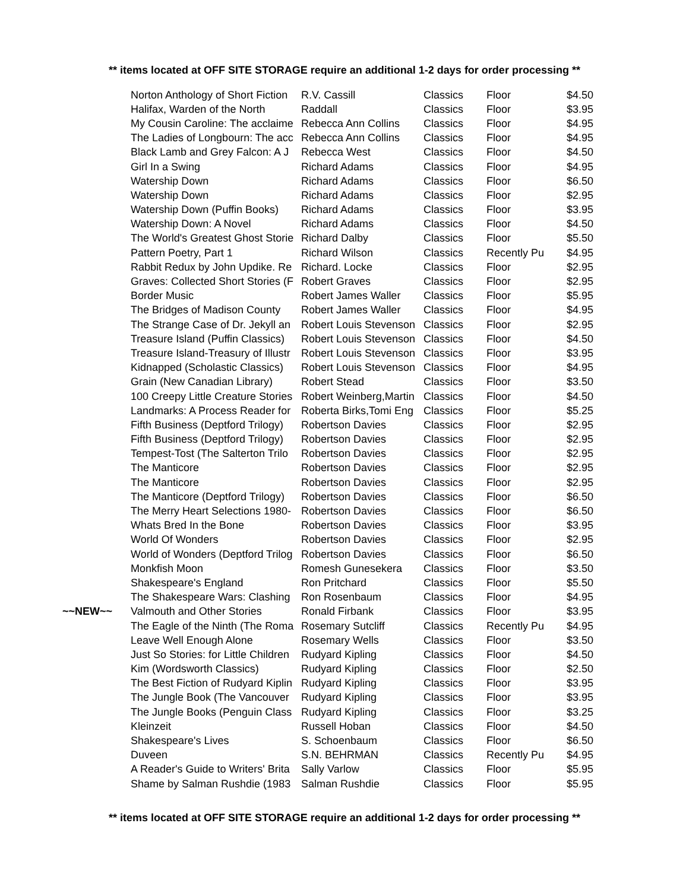** items located at OFF SITE STORAGE require an additional 1-2 days for order processing **
| | Norton Anthology of Short Fiction | R.V. Cassill | Classics | Floor | $4.50 |
| | Halifax, Warden of the North | Raddall | Classics | Floor | $3.95 |
| | My Cousin Caroline: The acclaime | Rebecca Ann Collins | Classics | Floor | $4.95 |
| | The Ladies of Longbourn: The acc | Rebecca Ann Collins | Classics | Floor | $4.95 |
| | Black Lamb and Grey Falcon: A J | Rebecca West | Classics | Floor | $4.50 |
| | Girl In a Swing | Richard Adams | Classics | Floor | $4.95 |
| | Watership Down | Richard Adams | Classics | Floor | $6.50 |
| | Watership Down | Richard Adams | Classics | Floor | $2.95 |
| | Watership Down (Puffin Books) | Richard Adams | Classics | Floor | $3.95 |
| | Watership Down: A Novel | Richard Adams | Classics | Floor | $4.50 |
| | The World's Greatest Ghost Storie | Richard Dalby | Classics | Floor | $5.50 |
| | Pattern Poetry, Part 1 | Richard Wilson | Classics | Recently Pu | $4.95 |
| | Rabbit Redux by John Updike. Re | Richard. Locke | Classics | Floor | $2.95 |
| | Graves: Collected Short Stories (F | Robert Graves | Classics | Floor | $2.95 |
| | Border Music | Robert James Waller | Classics | Floor | $5.95 |
| | The Bridges of Madison County | Robert James Waller | Classics | Floor | $4.95 |
| | The Strange Case of Dr. Jekyll an | Robert Louis Stevenson | Classics | Floor | $2.95 |
| | Treasure Island (Puffin Classics) | Robert Louis Stevenson | Classics | Floor | $4.50 |
| | Treasure Island-Treasury of Illustr | Robert Louis Stevenson | Classics | Floor | $3.95 |
| | Kidnapped (Scholastic Classics) | Robert Louis Stevenson | Classics | Floor | $4.95 |
| | Grain (New Canadian Library) | Robert Stead | Classics | Floor | $3.50 |
| | 100 Creepy Little Creature Stories | Robert Weinberg,Martin | Classics | Floor | $4.50 |
| | Landmarks: A Process Reader for | Roberta Birks,Tomi Eng | Classics | Floor | $5.25 |
| | Fifth Business (Deptford Trilogy) | Robertson Davies | Classics | Floor | $2.95 |
| | Fifth Business (Deptford Trilogy) | Robertson Davies | Classics | Floor | $2.95 |
| | Tempest-Tost (The Salterton Trilo | Robertson Davies | Classics | Floor | $2.95 |
| | The Manticore | Robertson Davies | Classics | Floor | $2.95 |
| | The Manticore | Robertson Davies | Classics | Floor | $2.95 |
| | The Manticore (Deptford Trilogy) | Robertson Davies | Classics | Floor | $6.50 |
| | The Merry Heart Selections 1980- | Robertson Davies | Classics | Floor | $6.50 |
| | Whats Bred In the Bone | Robertson Davies | Classics | Floor | $3.95 |
| | World Of Wonders | Robertson Davies | Classics | Floor | $2.95 |
| | World of Wonders (Deptford Trilog | Robertson Davies | Classics | Floor | $6.50 |
| | Monkfish Moon | Romesh Gunesekera | Classics | Floor | $3.50 |
| | Shakespeare's England | Ron Pritchard | Classics | Floor | $5.50 |
| | The Shakespeare Wars: Clashing | Ron Rosenbaum | Classics | Floor | $4.95 |
| ~~NEW~~ | Valmouth and Other Stories | Ronald Firbank | Classics | Floor | $3.95 |
| | The Eagle of the Ninth (The Roma | Rosemary Sutcliff | Classics | Recently Pu | $4.95 |
| | Leave Well Enough Alone | Rosemary Wells | Classics | Floor | $3.50 |
| | Just So Stories: for Little Children | Rudyard Kipling | Classics | Floor | $4.50 |
| | Kim (Wordsworth Classics) | Rudyard Kipling | Classics | Floor | $2.50 |
| | The Best Fiction of Rudyard Kiplin | Rudyard Kipling | Classics | Floor | $3.95 |
| | The Jungle Book (The Vancouver | Rudyard Kipling | Classics | Floor | $3.95 |
| | The Jungle Books (Penguin Class | Rudyard Kipling | Classics | Floor | $3.25 |
| | Kleinzeit | Russell Hoban | Classics | Floor | $4.50 |
| | Shakespeare's Lives | S. Schoenbaum | Classics | Floor | $6.50 |
| | Duveen | S.N. BEHRMAN | Classics | Recently Pu | $4.95 |
| | A Reader's Guide to Writers' Brita | Sally Varlow | Classics | Floor | $5.95 |
| | Shame by Salman Rushdie (1983 | Salman Rushdie | Classics | Floor | $5.95 |
** items located at OFF SITE STORAGE require an additional 1-2 days for order processing **